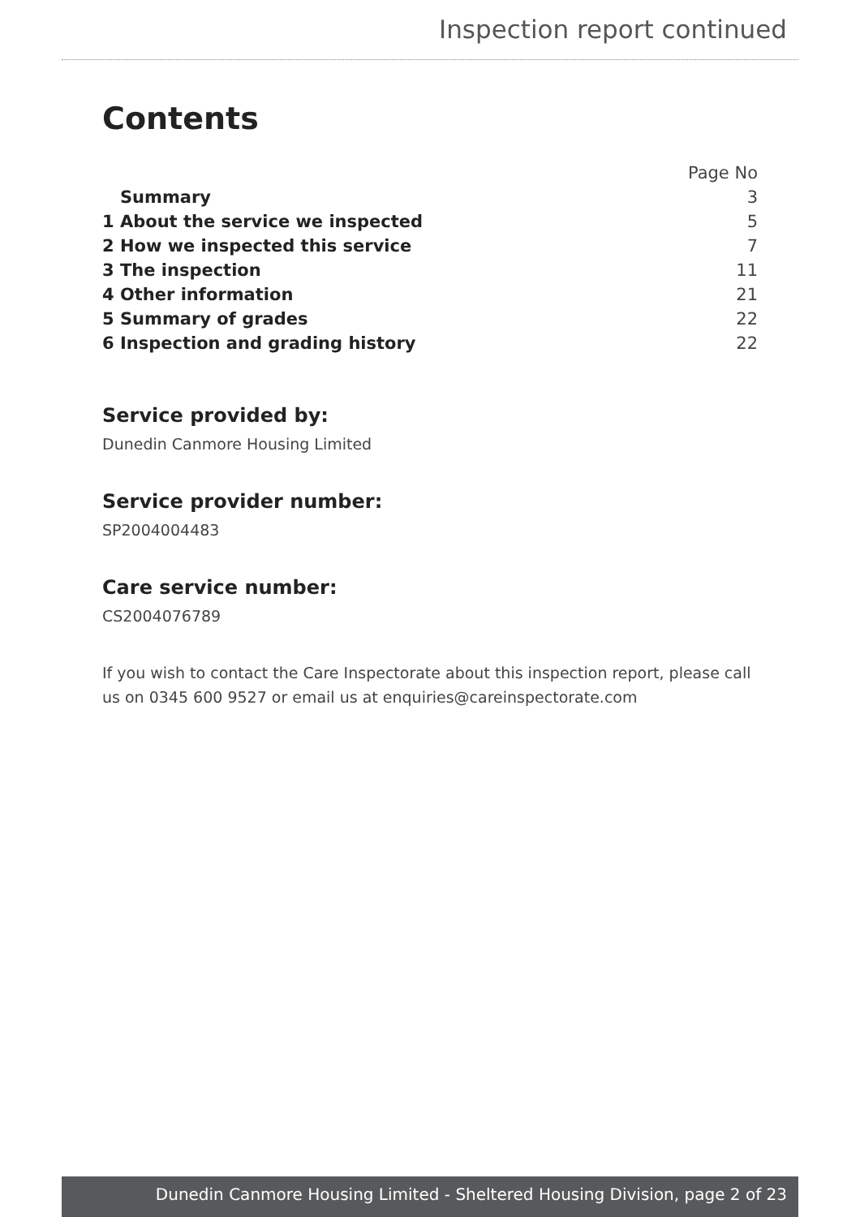Inspection report continued
Contents
| | Page No |
| Summary | 3 |
| 1 About the service we inspected | 5 |
| 2 How we inspected this service | 7 |
| 3 The inspection | 11 |
| 4 Other information | 21 |
| 5 Summary of grades | 22 |
| 6 Inspection and grading history | 22 |
Service provided by:
Dunedin Canmore Housing Limited
Service provider number:
SP2004004483
Care service number:
CS2004076789
If you wish to contact the Care Inspectorate about this inspection report, please call us on 0345 600 9527 or email us at enquiries@careinspectorate.com
Dunedin Canmore Housing Limited - Sheltered Housing Division, page 2 of 23